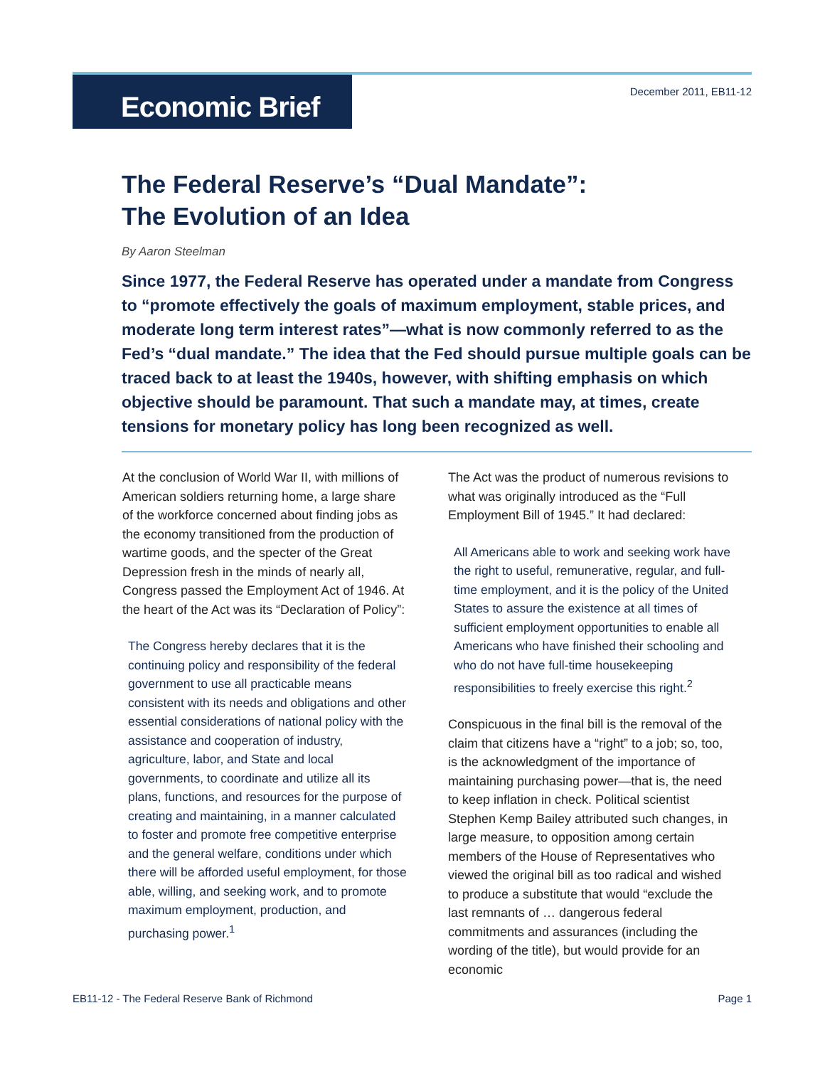Economic Brief
December 2011, EB11-12
The Federal Reserve’s “Dual Mandate”:
The Evolution of an Idea
By Aaron Steelman
Since 1977, the Federal Reserve has operated under a mandate from Congress to “promote effectively the goals of maximum employment, stable prices, and moderate long term interest rates”—what is now commonly referred to as the Fed’s “dual mandate.” The idea that the Fed should pursue multiple goals can be traced back to at least the 1940s, however, with shifting emphasis on which objective should be paramount. That such a mandate may, at times, create tensions for monetary policy has long been recognized as well.
At the conclusion of World War II, with millions of American soldiers returning home, a large share of the workforce concerned about finding jobs as the economy transitioned from the production of wartime goods, and the specter of the Great Depression fresh in the minds of nearly all, Congress passed the Employment Act of 1946. At the heart of the Act was its “Declaration of Policy”:
The Congress hereby declares that it is the continuing policy and responsibility of the federal government to use all practicable means consistent with its needs and obligations and other essential considerations of national policy with the assistance and cooperation of industry, agriculture, labor, and State and local governments, to coordinate and utilize all its plans, functions, and resources for the purpose of creating and maintaining, in a manner calculated to foster and promote free competitive enterprise and the general welfare, conditions under which there will be afforded useful employment, for those able, willing, and seeking work, and to promote maximum employment, production, and purchasing power.<sup>1</sup>
The Act was the product of numerous revisions to what was originally introduced as the “Full Employment Bill of 1945.” It had declared:
All Americans able to work and seeking work have the right to useful, remunerative, regular, and full-time employment, and it is the policy of the United States to assure the existence at all times of sufficient employment opportunities to enable all Americans who have finished their schooling and who do not have full-time housekeeping responsibilities to freely exercise this right.<sup>2</sup>
Conspicuous in the final bill is the removal of the claim that citizens have a “right” to a job; so, too, is the acknowledgment of the importance of maintaining purchasing power—that is, the need to keep inflation in check. Political scientist Stephen Kemp Bailey attributed such changes, in large measure, to opposition among certain members of the House of Representatives who viewed the original bill as too radical and wished to produce a substitute that would “exclude the last remnants of … dangerous federal commitments and assurances (including the wording of the title), but would provide for an economic
EB11-12 - The Federal Reserve Bank of Richmond Page 1